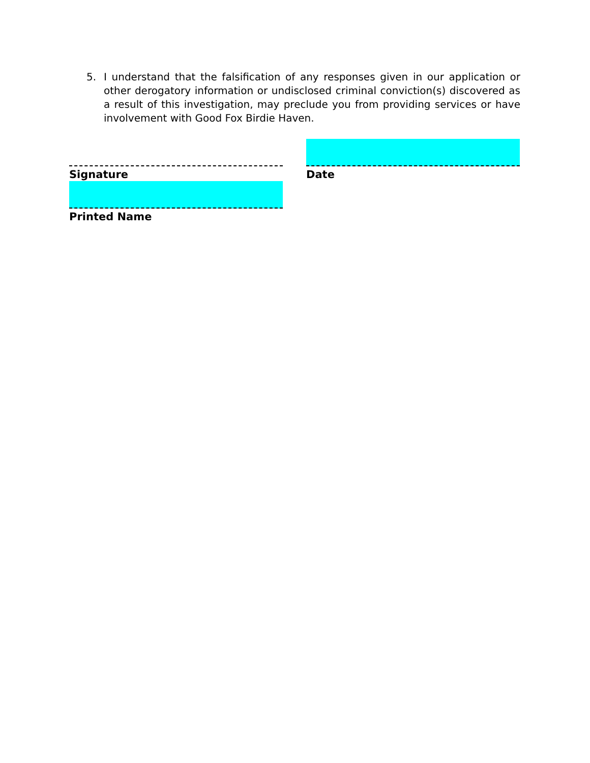5. I understand that the falsification of any responses given in our application or other derogatory information or undisclosed criminal conviction(s) discovered as a result of this investigation, may preclude you from providing services or have involvement with Good Fox Birdie Haven.
Signature Date
Printed Name